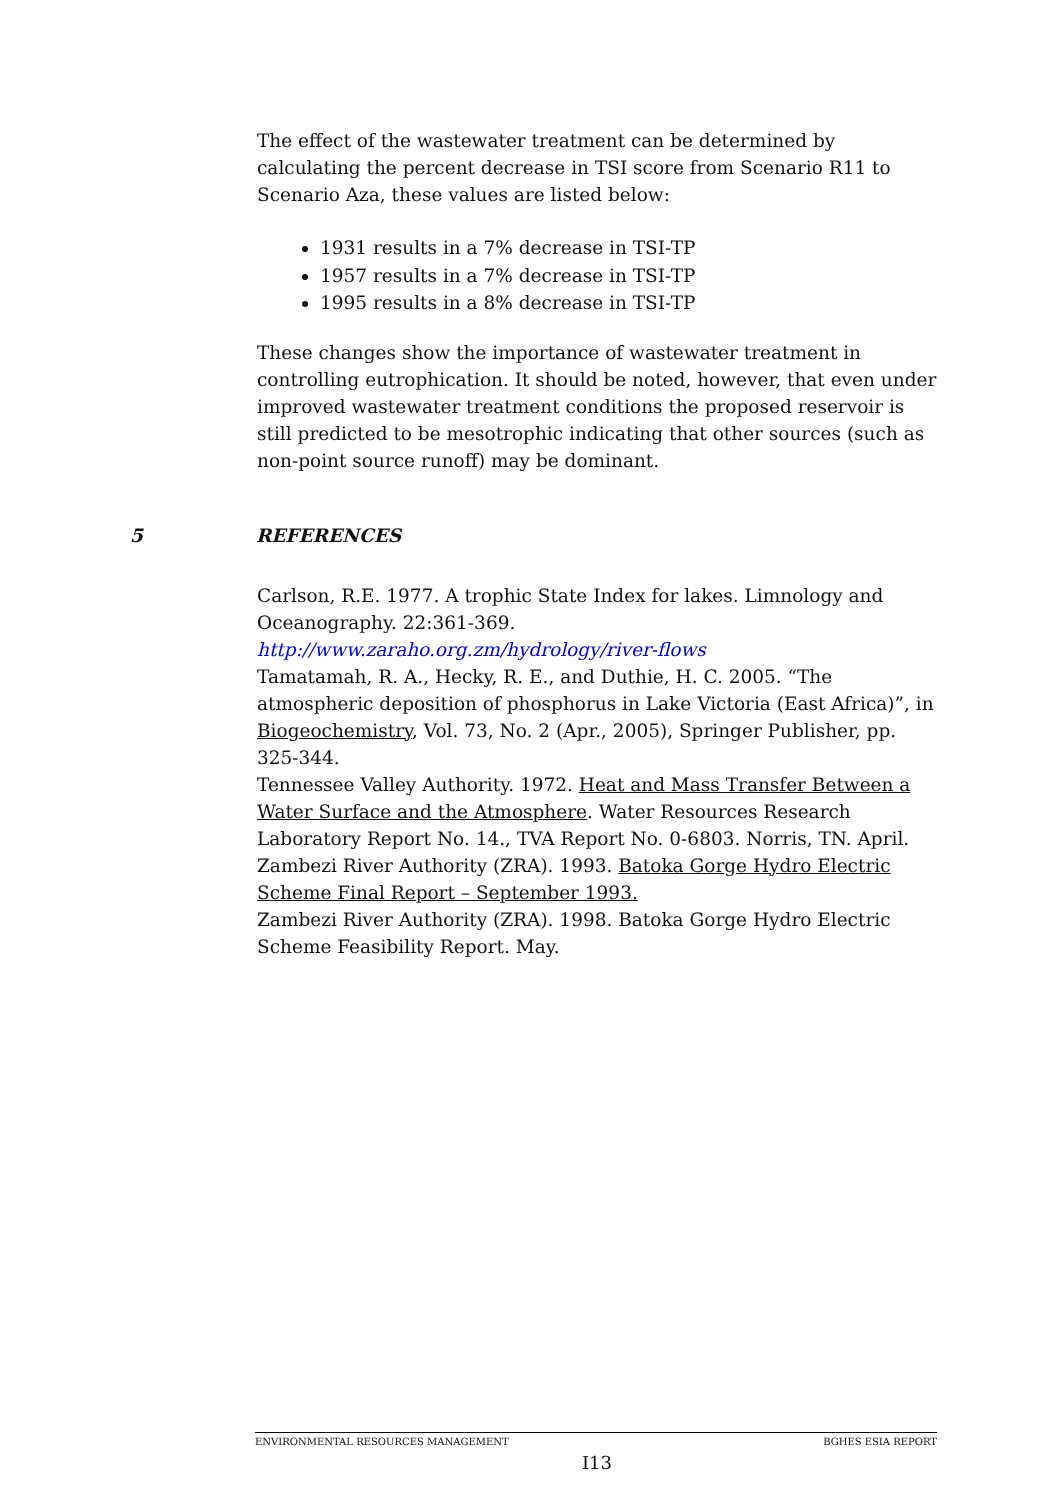The effect of the wastewater treatment can be determined by calculating the percent decrease in TSI score from Scenario R11 to Scenario Aza, these values are listed below:
1931 results in a 7% decrease in TSI-TP
1957 results in a 7% decrease in TSI-TP
1995 results in a 8% decrease in TSI-TP
These changes show the importance of wastewater treatment in controlling eutrophication. It should be noted, however, that even under improved wastewater treatment conditions the proposed reservoir is still predicted to be mesotrophic indicating that other sources (such as non-point source runoff) may be dominant.
Carlson, R.E. 1977. A trophic State Index for lakes. Limnology and Oceanography. 22:361-369.
http://www.zaraho.org.zm/hydrology/river-flows
Tamatamah, R. A., Hecky, R. E., and Duthie, H. C. 2005. “The atmospheric deposition of phosphorus in Lake Victoria (East Africa)”, in Biogeochemistry, Vol. 73, No. 2 (Apr., 2005), Springer Publisher, pp. 325-344.
Tennessee Valley Authority. 1972. Heat and Mass Transfer Between a Water Surface and the Atmosphere. Water Resources Research Laboratory Report No. 14., TVA Report No. 0-6803. Norris, TN. April.
Zambezi River Authority (ZRA). 1993. Batoka Gorge Hydro Electric Scheme Final Report – September 1993.
Zambezi River Authority (ZRA). 1998. Batoka Gorge Hydro Electric Scheme Feasibility Report. May.
5 REFERENCES
ENVIRONMENTAL RESOURCES MANAGEMENT BGHES ESIA REPORT
I13